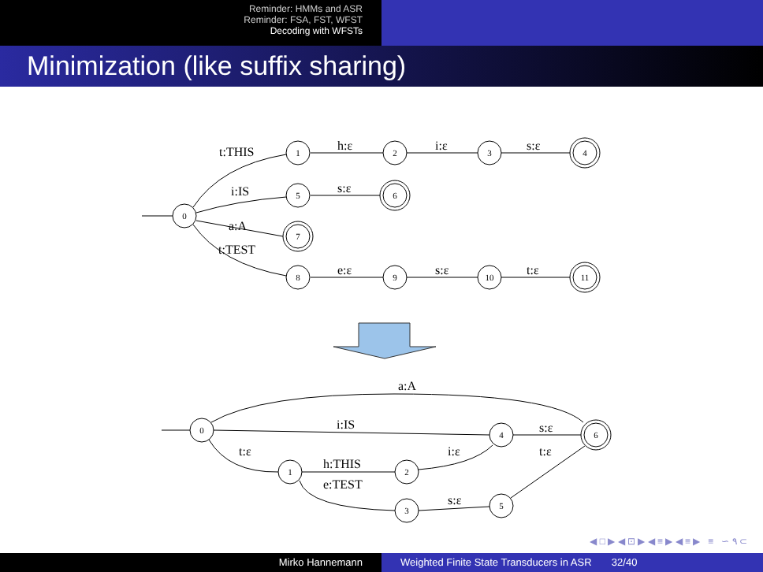Reminder: HMMs and ASR
Reminder: FSA, FST, WFST
Decoding with WFSTs
Minimization (like suffix sharing)
t:THIS
h:ε
i:ε
s:ε
i:IS
s:ε
a:A
t:TEST
e:ε
s:ε
t:ε
a:A
i:IS
s:ε
t:ε
i:ε
t:ε
h:THIS
e:TEST
s:ε
0
1
2
3
4
5
6
7
8
9
10
11
0
1
2
3
4
5
6
◀ □ ▶ ◀ ⊡ ▶ ◀ ≡ ▶ ◀ ≡ ▶ ≡ ∽ ٩ ⊂
Mirko Hannemann Weighted Finite State Transducers in ASR 32/40